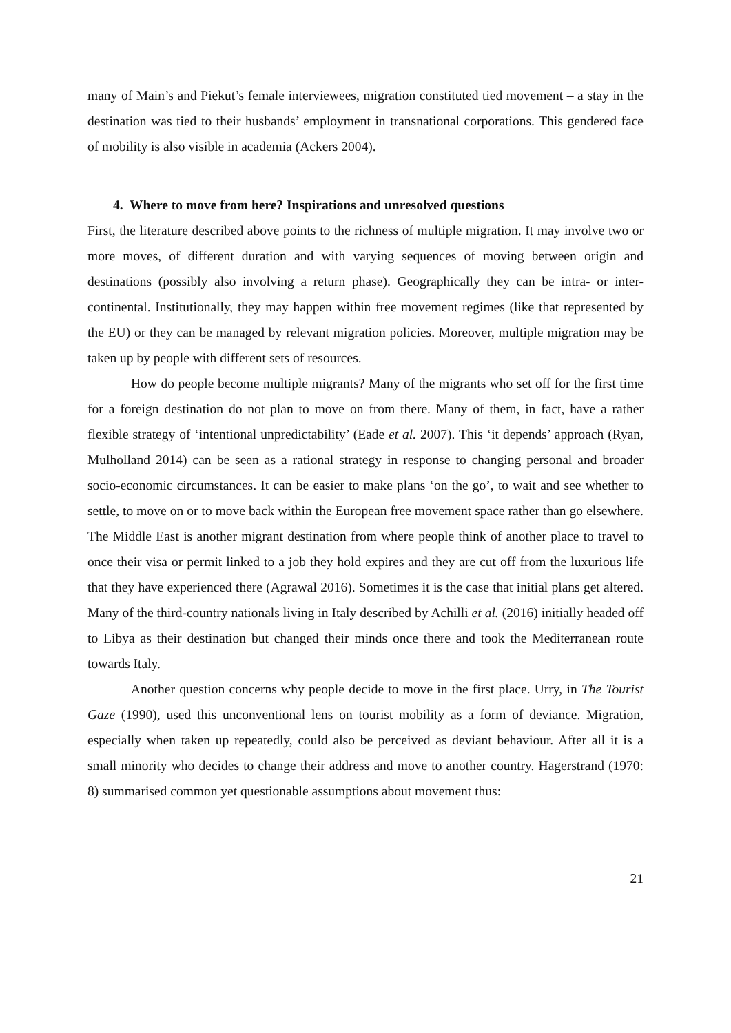many of Main’s and Piekut’s female interviewees, migration constituted tied movement – a stay in the destination was tied to their husbands’ employment in transnational corporations. This gendered face of mobility is also visible in academia (Ackers 2004).
4. Where to move from here? Inspirations and unresolved questions
First, the literature described above points to the richness of multiple migration. It may involve two or more moves, of different duration and with varying sequences of moving between origin and destinations (possibly also involving a return phase). Geographically they can be intra- or inter-continental. Institutionally, they may happen within free movement regimes (like that represented by the EU) or they can be managed by relevant migration policies. Moreover, multiple migration may be taken up by people with different sets of resources.
How do people become multiple migrants? Many of the migrants who set off for the first time for a foreign destination do not plan to move on from there. Many of them, in fact, have a rather flexible strategy of ‘intentional unpredictability’ (Eade et al. 2007). This ‘it depends’ approach (Ryan, Mulholland 2014) can be seen as a rational strategy in response to changing personal and broader socio-economic circumstances. It can be easier to make plans ‘on the go’, to wait and see whether to settle, to move on or to move back within the European free movement space rather than go elsewhere. The Middle East is another migrant destination from where people think of another place to travel to once their visa or permit linked to a job they hold expires and they are cut off from the luxurious life that they have experienced there (Agrawal 2016). Sometimes it is the case that initial plans get altered. Many of the third-country nationals living in Italy described by Achilli et al. (2016) initially headed off to Libya as their destination but changed their minds once there and took the Mediterranean route towards Italy.
Another question concerns why people decide to move in the first place. Urry, in The Tourist Gaze (1990), used this unconventional lens on tourist mobility as a form of deviance. Migration, especially when taken up repeatedly, could also be perceived as deviant behaviour. After all it is a small minority who decides to change their address and move to another country. Hagerstrand (1970: 8) summarised common yet questionable assumptions about movement thus:
21